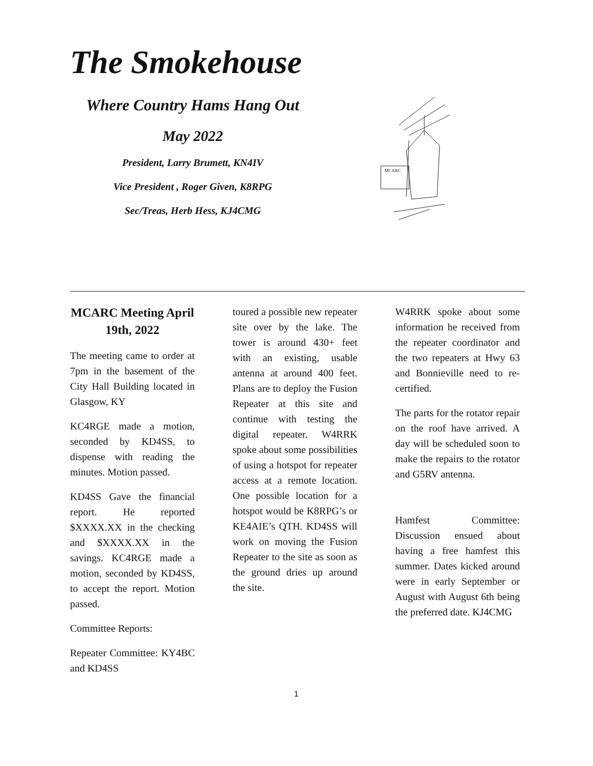The Smokehouse
Where Country Hams Hang Out
May 2022
President, Larry Brumett, KN4IV
Vice President , Roger Given, K8RPG
Sec/Treas, Herb Hess, KJ4CMG
MCARC
MCARC Meeting April 19th, 2022
The meeting came to order at 7pm in the basement of the City Hall Building located in Glasgow, KY
KC4RGE made a motion, seconded by KD4SS, to dispense with reading the minutes. Motion passed.
KD4SS Gave the financial report. He reported $XXXX.XX in the checking and $XXXX.XX in the savings. KC4RGE made a motion, seconded by KD4SS, to accept the report. Motion passed.
Committee Reports:
Repeater Committee: KY4BC and KD4SS
toured a possible new repeater site over by the lake. The tower is around 430+ feet with an existing, usable antenna at around 400 feet. Plans are to deploy the Fusion Repeater at this site and continue with testing the digital repeater. W4RRK spoke about some possibilities of using a hotspot for repeater access at a remote location. One possible location for a hotspot would be K8RPG’s or KE4AIE’s QTH. KD4SS will work on moving the Fusion Repeater to the site as soon as the ground dries up around the site.
W4RRK spoke about some information he received from the repeater coordinator and the two repeaters at Hwy 63 and Bonnieville need to re-certified.
The parts for the rotator repair on the roof have arrived. A day will be scheduled soon to make the repairs to the rotator and G5RV antenna.
Hamfest Committee: Discussion ensued about having a free hamfest this summer. Dates kicked around were in early September or August with August 6th being the preferred date. KJ4CMG
1